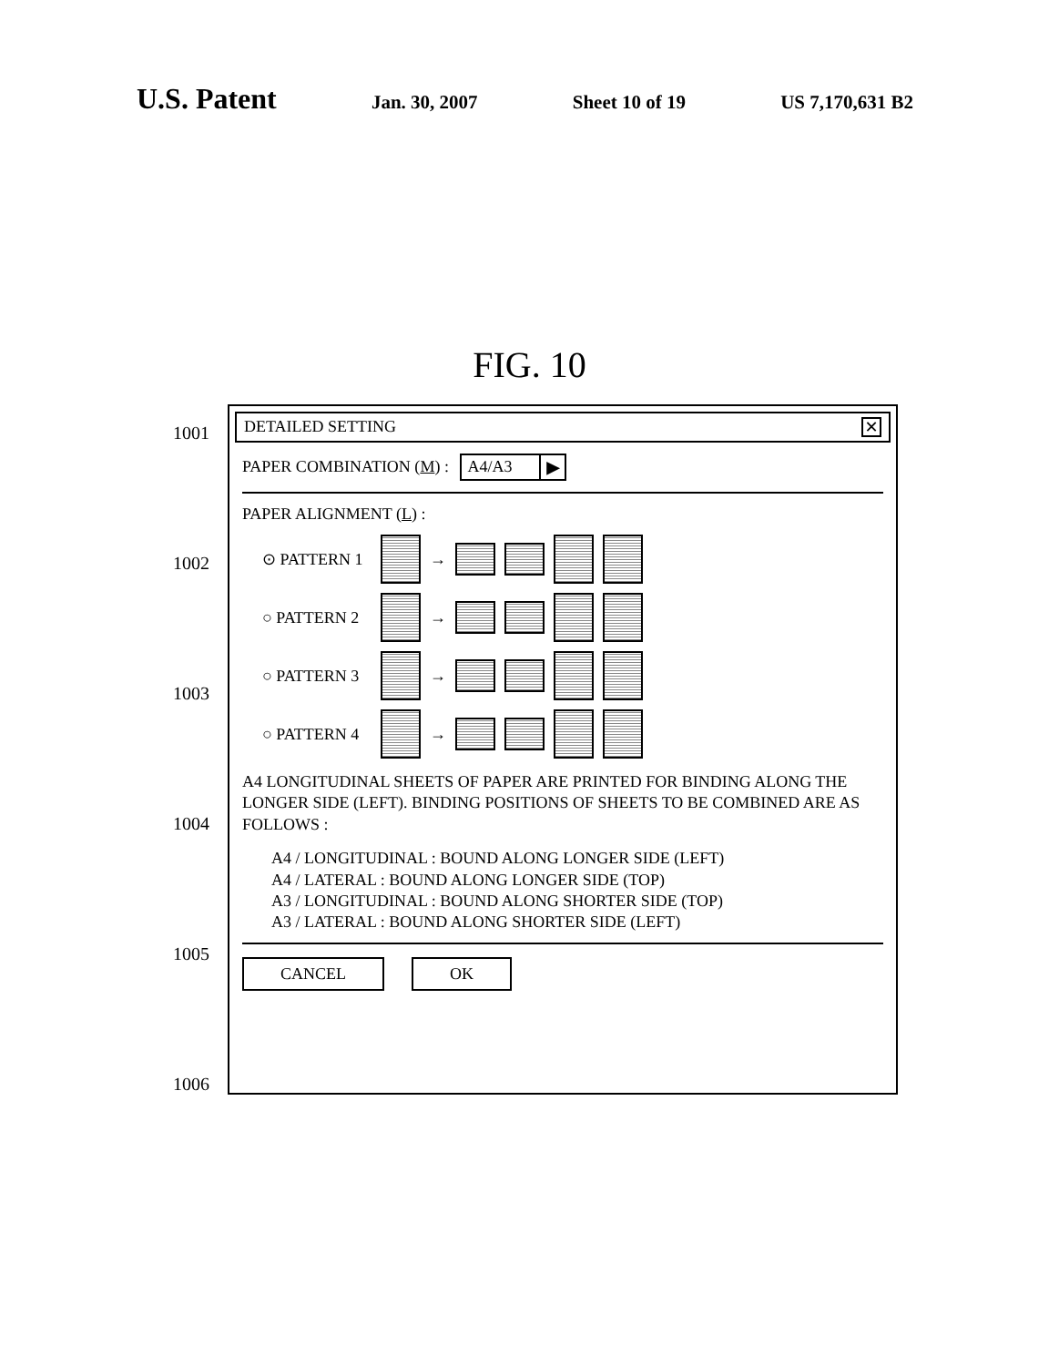U.S. Patent Jan. 30, 2007 Sheet 10 of 19 US 7,170,631 B2
FIG. 10
1001
1002
1003
1004
1005
1006
DETAILED SETTING ✕
PAPER COMBINATION (M) : A4/A3 ▶
PAPER ALIGNMENT (L) :
⊙ PATTERN 1 →
○ PATTERN 2 →
○ PATTERN 3 →
○ PATTERN 4 →
A4 LONGITUDINAL SHEETS OF PAPER ARE PRINTED FOR BINDING ALONG THE LONGER SIDE (LEFT). BINDING POSITIONS OF SHEETS TO BE COMBINED ARE AS FOLLOWS :
A4 / LONGITUDINAL : BOUND ALONG LONGER SIDE (LEFT)
A4 / LATERAL : BOUND ALONG LONGER SIDE (TOP)
A3 / LONGITUDINAL : BOUND ALONG SHORTER SIDE (TOP)
A3 / LATERAL : BOUND ALONG SHORTER SIDE (LEFT)
CANCEL OK